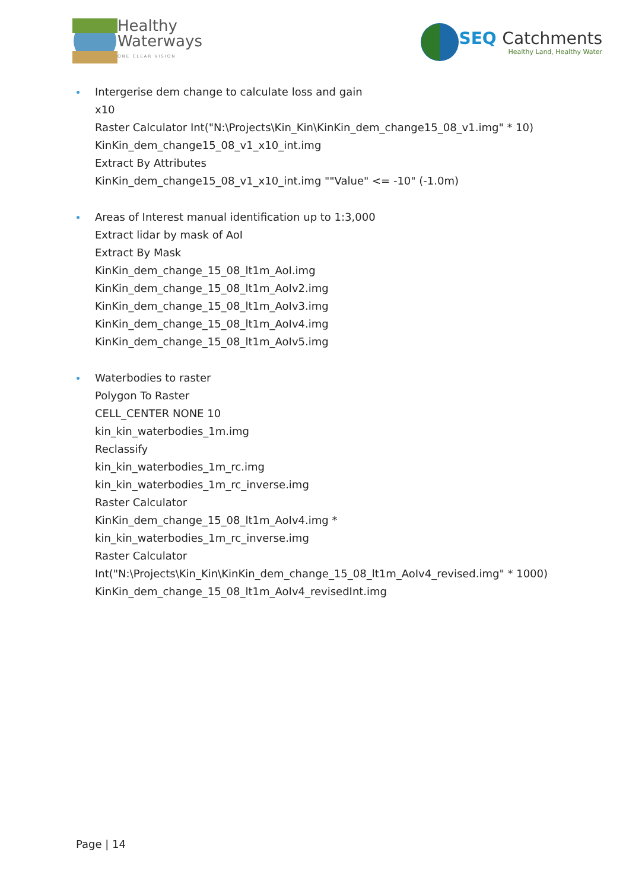Healthy
Waterways
ONE CLEAR VISION
SEQ Catchments
Healthy Land, Healthy Water
Intergerise dem change to calculate loss and gain
x10
Raster Calculator Int("N:\Projects\Kin_Kin\KinKin_dem_change15_08_v1.img" * 10)
KinKin_dem_change15_08_v1_x10_int.img
Extract By Attributes
KinKin_dem_change15_08_v1_x10_int.img ""Value" <= -10" (-1.0m)
Areas of Interest manual identification up to 1:3,000
Extract lidar by mask of AoI
Extract By Mask
KinKin_dem_change_15_08_lt1m_AoI.img
KinKin_dem_change_15_08_lt1m_AoIv2.img
KinKin_dem_change_15_08_lt1m_AoIv3.img
KinKin_dem_change_15_08_lt1m_AoIv4.img
KinKin_dem_change_15_08_lt1m_AoIv5.img
Waterbodies to raster
Polygon To Raster
CELL_CENTER NONE 10
kin_kin_waterbodies_1m.img
Reclassify
kin_kin_waterbodies_1m_rc.img
kin_kin_waterbodies_1m_rc_inverse.img
Raster Calculator
KinKin_dem_change_15_08_lt1m_AoIv4.img *
kin_kin_waterbodies_1m_rc_inverse.img
Raster Calculator
Int("N:\Projects\Kin_Kin\KinKin_dem_change_15_08_lt1m_AoIv4_revised.img" * 1000)
KinKin_dem_change_15_08_lt1m_AoIv4_revisedInt.img
Page | 14